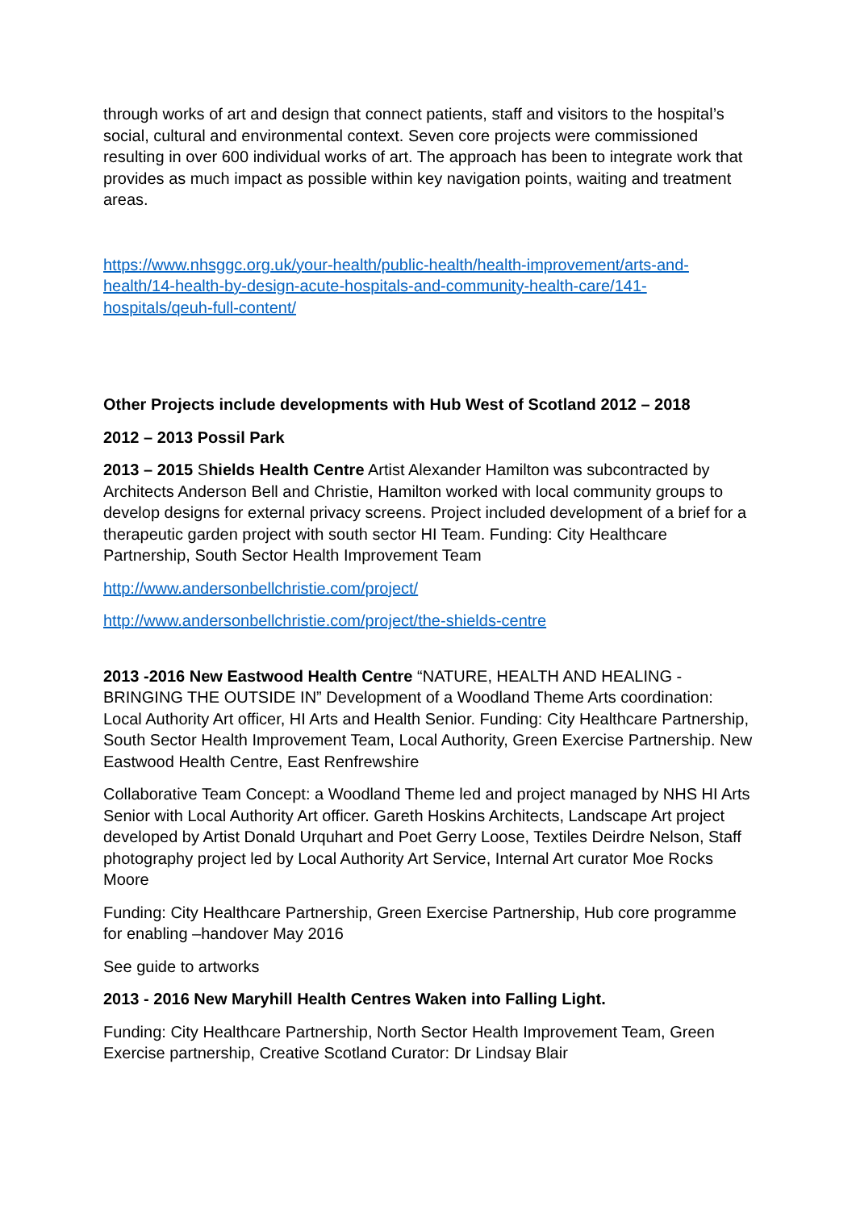through works of art and design that connect patients, staff and visitors to the hospital’s social, cultural and environmental context. Seven core projects were commissioned resulting in over 600 individual works of art. The approach has been to integrate work that provides as much impact as possible within key navigation points, waiting and treatment areas.
https://www.nhsggc.org.uk/your-health/public-health/health-improvement/arts-and-health/14-health-by-design-acute-hospitals-and-community-health-care/141-hospitals/qeuh-full-content/
Other Projects include developments with Hub West of Scotland 2012 – 2018
2012 – 2013 Possil Park
2013 – 2015 Shields Health Centre Artist Alexander Hamilton was subcontracted by Architects Anderson Bell and Christie, Hamilton worked with local community groups to develop designs for external privacy screens. Project included development of a brief for a therapeutic garden project with south sector HI Team. Funding: City Healthcare Partnership, South Sector Health Improvement Team
http://www.andersonbellchristie.com/project/
http://www.andersonbellchristie.com/project/the-shields-centre
2013 -2016 New Eastwood Health Centre “NATURE, HEALTH AND HEALING - BRINGING THE OUTSIDE IN” Development of a Woodland Theme Arts coordination: Local Authority Art officer, HI Arts and Health Senior. Funding: City Healthcare Partnership, South Sector Health Improvement Team, Local Authority, Green Exercise Partnership. New Eastwood Health Centre, East Renfrewshire
Collaborative Team Concept: a Woodland Theme led and project managed by NHS HI Arts Senior with Local Authority Art officer. Gareth Hoskins Architects, Landscape Art project developed by Artist Donald Urquhart and Poet Gerry Loose, Textiles Deirdre Nelson, Staff photography project led by Local Authority Art Service, Internal Art curator Moe Rocks Moore
Funding: City Healthcare Partnership, Green Exercise Partnership, Hub core programme for enabling –handover May 2016
See guide to artworks
2013 - 2016 New Maryhill Health Centres Waken into Falling Light.
Funding: City Healthcare Partnership, North Sector Health Improvement Team, Green Exercise partnership, Creative Scotland Curator: Dr Lindsay Blair